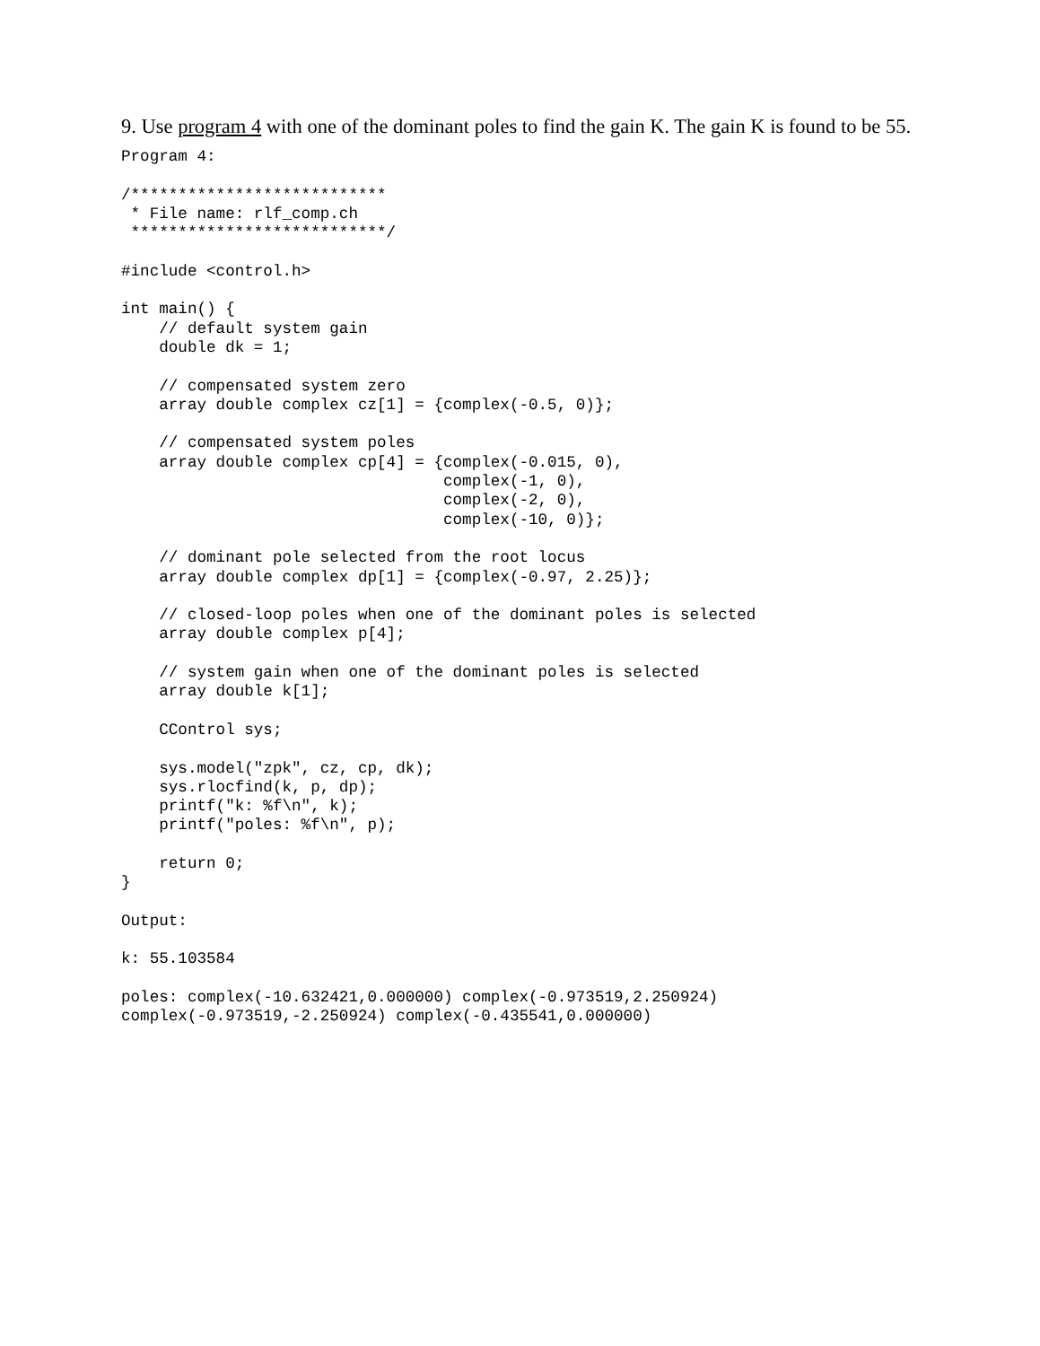9. Use program 4 with one of the dominant poles to find the gain K. The gain K is found to be 55.
Program 4:

/***************************
 * File name: rlf_comp.ch
 ***************************/

#include <control.h>

int main() {
    // default system gain
    double dk = 1;

    // compensated system zero
    array double complex cz[1] = {complex(-0.5, 0)};

    // compensated system poles
    array double complex cp[4] = {complex(-0.015, 0),
                                  complex(-1, 0),
                                  complex(-2, 0),
                                  complex(-10, 0)};

    // dominant pole selected from the root locus
    array double complex dp[1] = {complex(-0.97, 2.25)};

    // closed-loop poles when one of the dominant poles is selected
    array double complex p[4];

    // system gain when one of the dominant poles is selected
    array double k[1];

    CControl sys;

    sys.model("zpk", cz, cp, dk);
    sys.rlocfind(k, p, dp);
    printf("k: %f\n", k);
    printf("poles: %f\n", p);

    return 0;
}

Output:

k: 55.103584

poles: complex(-10.632421,0.000000) complex(-0.973519,2.250924)
complex(-0.973519,-2.250924) complex(-0.435541,0.000000)